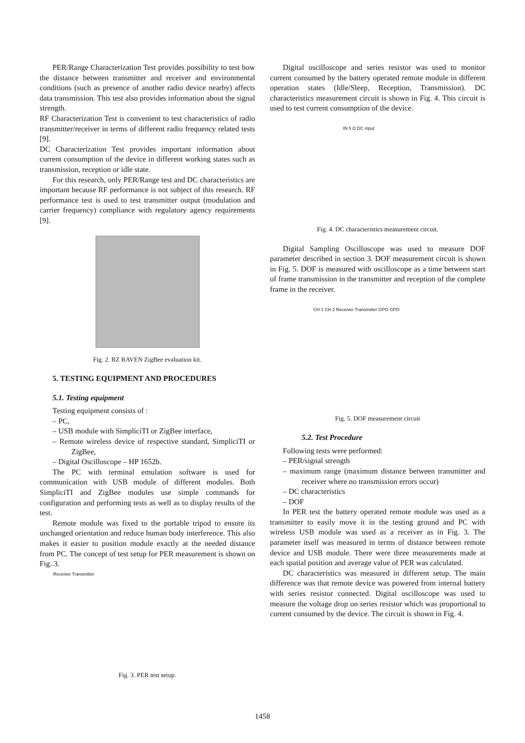PER/Range Characterization Test provides possibility to test how the distance between transmitter and receiver and environmental conditions (such as presence of another radio device nearby) affects data transmission. This test also provides information about the signal strength.
RF Characterization Test is convenient to test characteristics of radio transmitter/receiver in terms of different radio frequency related tests [9].
DC Characterization Test provides important information about current consumption of the device in different working states such as transmission, reception or idle state.
For this research, only PER/Range test and DC characteristics are important because RF performance is not subject of this research. RF performance test is used to test transmitter output (modulation and carrier frequency) compliance with regulatory agency requirements [9].
Fig. 2. RZ RAVEN ZigBee evaluation kit.
5. TESTING EQUIPMENT AND PROCEDURES
5.1. Testing equipment
Testing equipment consists of :
– PC,
– USB module with SimpliciTI or ZigBee interface,
– Remote wireless device of respective standard, SimpliciTI or ZigBee,
– Digital Oscilloscope – HP 1652b.
The PC with terminal emulation software is used for communication with USB module of different modules. Both SimpliciTI and ZigBee modules use simple commands for configuration and performing tests as well as to display results of the test.
Remote module was fixed to the portable tripod to ensure its unchanged orientation and reduce human body interference. This also makes it easier to position module exactly at the needed distance from PC. The concept of test setup for PER measurement is shown on Fig. 3.
Receiver Transmitter
Fig. 3. PER test setup.
Digital oscilloscope and series resistor was used to monitor current consumed by the battery operated remote module in different operation states (Idle/Sleep, Reception, Transmission). DC characteristics measurement circuit is shown in Fig. 4. This circuit is used to test current consumption of the device.
IN 5 Ω DC input
Fig. 4. DC characteristics measurement circuit.
Digital Sampling Oscilloscope was used to measure DOF parameter described in section 3. DOF measurement circuit is shown in Fig. 5. DOF is measured with oscilloscope as a time between start of frame transmission in the transmitter and reception of the complete frame in the receiver.
CH 1 CH 2 Receiver Transmitter GPO GPO
Fig. 5. DOF measurement circuit
5.2. Test Procedure
Following tests were performed:
– PER/signal strength
– maximum range (maximum distance between transmitter and receiver where no transmission errors occur)
– DC characteristics
– DOF
In PER test the battery operated remote module was used as a transmitter to easily move it in the testing ground and PC with wireless USB module was used as a receiver as in Fig. 3. The parameter itself was measured in terms of distance between remote device and USB module. There were three measurements made at each spatial position and average value of PER was calculated.
DC characteristics was measured in different setup. The main difference was that remote device was powered from internal battery with series resistor connected. Digital oscilloscope was used to measure the voltage drop on series resistor which was proportional to current consumed by the device. The circuit is shown in Fig. 4.
1458